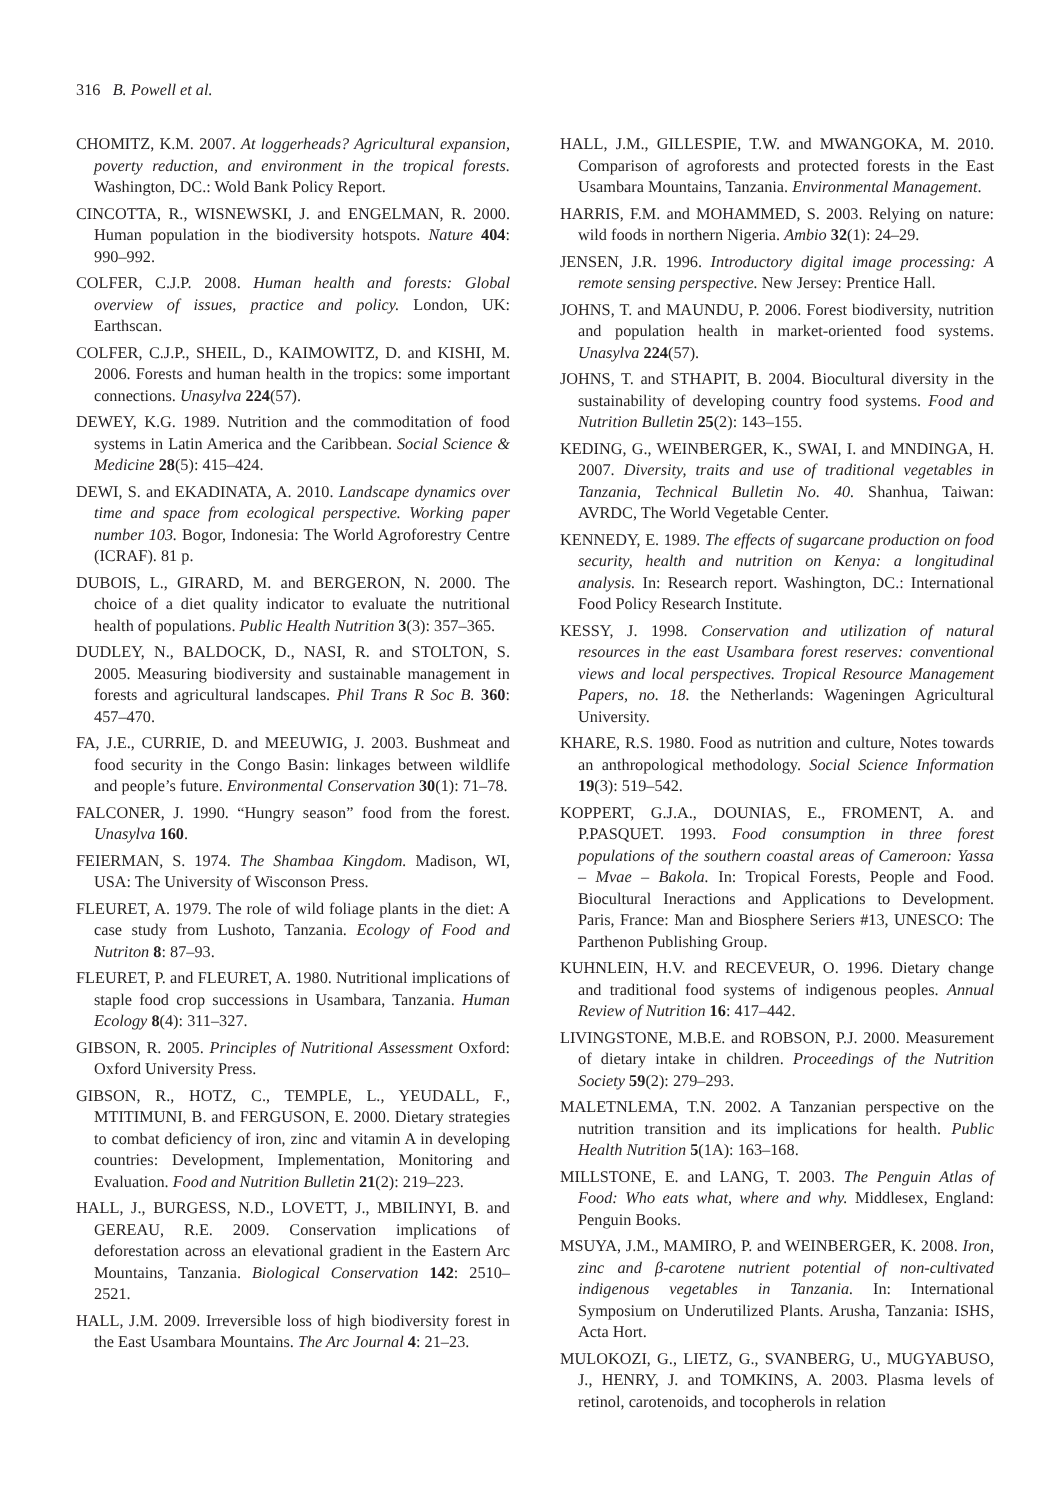316 B. Powell et al.
CHOMITZ, K.M. 2007. At loggerheads? Agricultural expansion, poverty reduction, and environment in the tropical forests. Washington, DC.: Wold Bank Policy Report.
CINCOTTA, R., WISNEWSKI, J. and ENGELMAN, R. 2000. Human population in the biodiversity hotspots. Nature 404: 990–992.
COLFER, C.J.P. 2008. Human health and forests: Global overview of issues, practice and policy. London, UK: Earthscan.
COLFER, C.J.P., SHEIL, D., KAIMOWITZ, D. and KISHI, M. 2006. Forests and human health in the tropics: some important connections. Unasylva 224(57).
DEWEY, K.G. 1989. Nutrition and the commoditation of food systems in Latin America and the Caribbean. Social Science & Medicine 28(5): 415–424.
DEWI, S. and EKADINATA, A. 2010. Landscape dynamics over time and space from ecological perspective. Working paper number 103. Bogor, Indonesia: The World Agroforestry Centre (ICRAF). 81 p.
DUBOIS, L., GIRARD, M. and BERGERON, N. 2000. The choice of a diet quality indicator to evaluate the nutritional health of populations. Public Health Nutrition 3(3): 357–365.
DUDLEY, N., BALDOCK, D., NASI, R. and STOLTON, S. 2005. Measuring biodiversity and sustainable management in forests and agricultural landscapes. Phil Trans R Soc B. 360: 457–470.
FA, J.E., CURRIE, D. and MEEUWIG, J. 2003. Bushmeat and food security in the Congo Basin: linkages between wildlife and people’s future. Environmental Conservation 30(1): 71–78.
FALCONER, J. 1990. “Hungry season” food from the forest. Unasylva 160.
FEIERMAN, S. 1974. The Shambaa Kingdom. Madison, WI, USA: The University of Wisconson Press.
FLEURET, A. 1979. The role of wild foliage plants in the diet: A case study from Lushoto, Tanzania. Ecology of Food and Nutriton 8: 87–93.
FLEURET, P. and FLEURET, A. 1980. Nutritional implications of staple food crop successions in Usambara, Tanzania. Human Ecology 8(4): 311–327.
GIBSON, R. 2005. Principles of Nutritional Assessment Oxford: Oxford University Press.
GIBSON, R., HOTZ, C., TEMPLE, L., YEUDALL, F., MTITIMUNI, B. and FERGUSON, E. 2000. Dietary strategies to combat deficiency of iron, zinc and vitamin A in developing countries: Development, Implementation, Monitoring and Evaluation. Food and Nutrition Bulletin 21(2): 219–223.
HALL, J., BURGESS, N.D., LOVETT, J., MBILINYI, B. and GEREAU, R.E. 2009. Conservation implications of deforestation across an elevational gradient in the Eastern Arc Mountains, Tanzania. Biological Conservation 142: 2510–2521.
HALL, J.M. 2009. Irreversible loss of high biodiversity forest in the East Usambara Mountains. The Arc Journal 4: 21–23.
HALL, J.M., GILLESPIE, T.W. and MWANGOKA, M. 2010. Comparison of agroforests and protected forests in the East Usambara Mountains, Tanzania. Environmental Management.
HARRIS, F.M. and MOHAMMED, S. 2003. Relying on nature: wild foods in northern Nigeria. Ambio 32(1): 24–29.
JENSEN, J.R. 1996. Introductory digital image processing: A remote sensing perspective. New Jersey: Prentice Hall.
JOHNS, T. and MAUNDU, P. 2006. Forest biodiversity, nutrition and population health in market-oriented food systems. Unasylva 224(57).
JOHNS, T. and STHAPIT, B. 2004. Biocultural diversity in the sustainability of developing country food systems. Food and Nutrition Bulletin 25(2): 143–155.
KEDING, G., WEINBERGER, K., SWAI, I. and MNDINGA, H. 2007. Diversity, traits and use of traditional vegetables in Tanzania, Technical Bulletin No. 40. Shanhua, Taiwan: AVRDC, The World Vegetable Center.
KENNEDY, E. 1989. The effects of sugarcane production on food security, health and nutrition on Kenya: a longitudinal analysis. In: Research report. Washington, DC.: International Food Policy Research Institute.
KESSY, J. 1998. Conservation and utilization of natural resources in the east Usambara forest reserves: conventional views and local perspectives. Tropical Resource Management Papers, no. 18. the Netherlands: Wageningen Agricultural University.
KHARE, R.S. 1980. Food as nutrition and culture, Notes towards an anthropological methodology. Social Science Information 19(3): 519–542.
KOPPERT, G.J.A., DOUNIAS, E., FROMENT, A. and P.PASQUET. 1993. Food consumption in three forest populations of the southern coastal areas of Cameroon: Yassa – Mvae – Bakola. In: Tropical Forests, People and Food. Biocultural Ineractions and Applications to Development. Paris, France: Man and Biosphere Seriers #13, UNESCO: The Parthenon Publishing Group.
KUHNLEIN, H.V. and RECEVEUR, O. 1996. Dietary change and traditional food systems of indigenous peoples. Annual Review of Nutrition 16: 417–442.
LIVINGSTONE, M.B.E. and ROBSON, P.J. 2000. Measurement of dietary intake in children. Proceedings of the Nutrition Society 59(2): 279–293.
MALETNLEMA, T.N. 2002. A Tanzanian perspective on the nutrition transition and its implications for health. Public Health Nutrition 5(1A): 163–168.
MILLSTONE, E. and LANG, T. 2003. The Penguin Atlas of Food: Who eats what, where and why. Middlesex, England: Penguin Books.
MSUYA, J.M., MAMIRO, P. and WEINBERGER, K. 2008. Iron, zinc and β-carotene nutrient potential of non-cultivated indigenous vegetables in Tanzania. In: International Symposium on Underutilized Plants. Arusha, Tanzania: ISHS, Acta Hort.
MULOKOZI, G., LIETZ, G., SVANBERG, U., MUGYABUSO, J., HENRY, J. and TOMKINS, A. 2003. Plasma levels of retinol, carotenoids, and tocopherols in relation